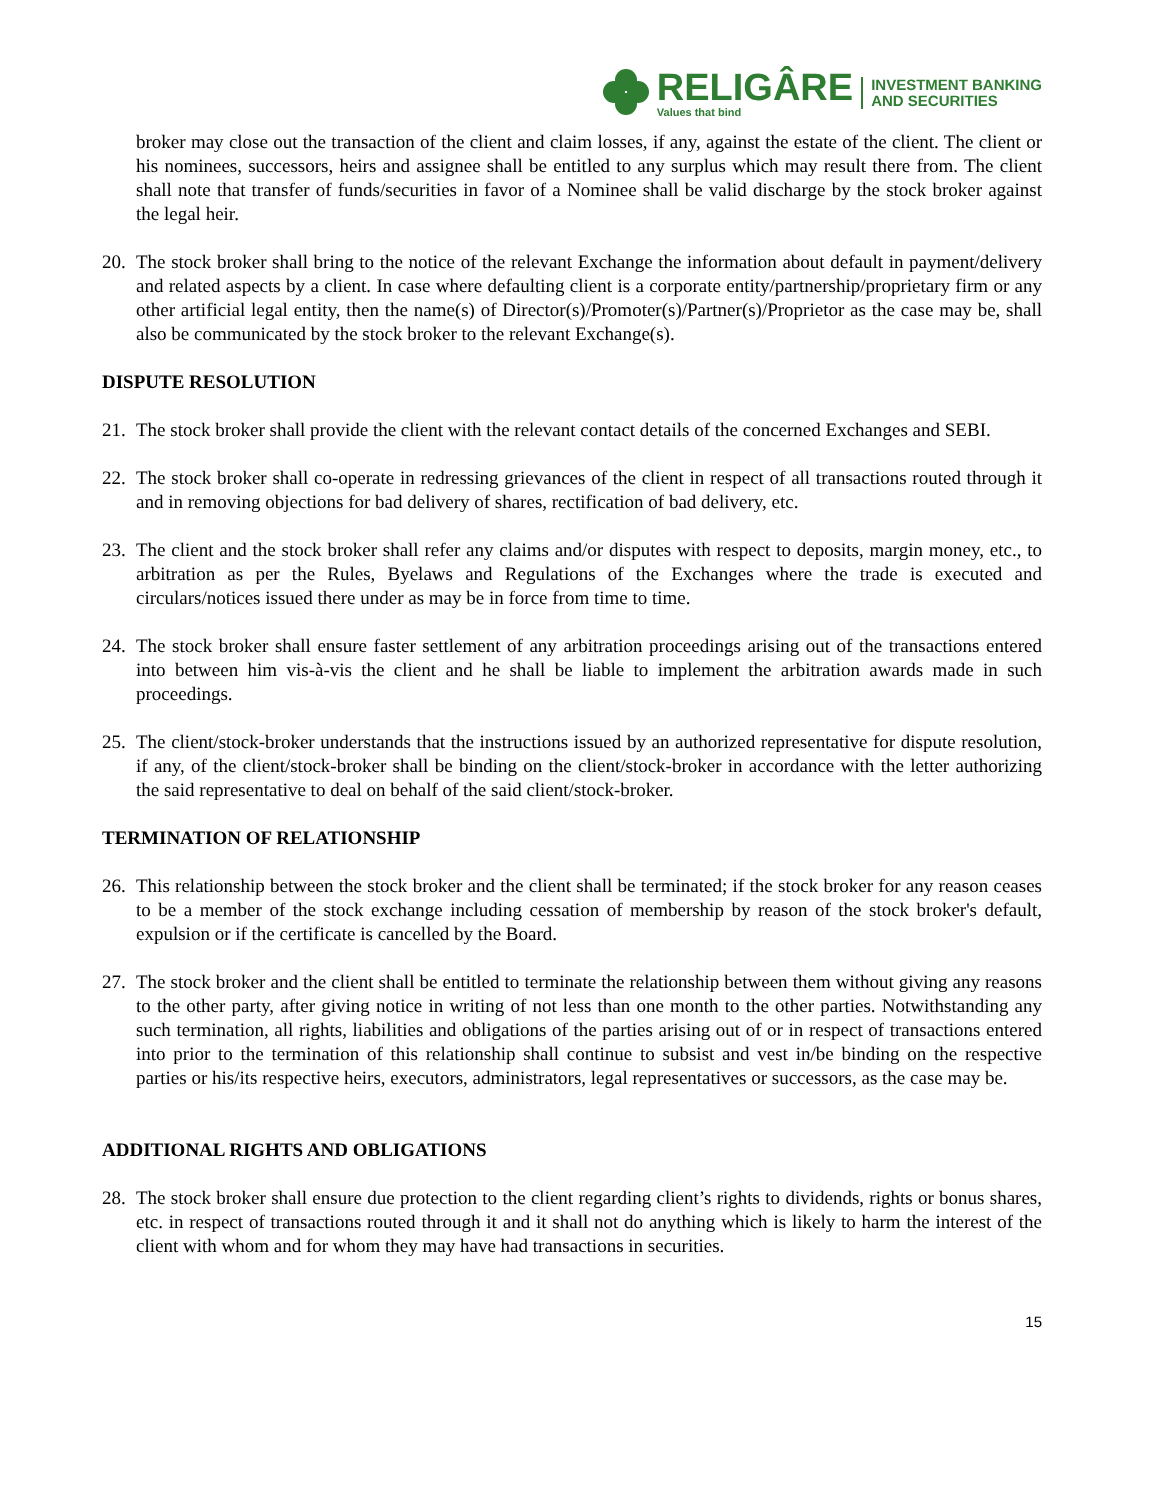RELIGÂRE
Values that bind
INVESTMENT BANKING
AND SECURITIES
broker may close out the transaction of the client and claim losses, if any, against the estate of the client. The client or his nominees, successors, heirs and assignee shall be entitled to any surplus which may result there from. The client shall note that transfer of funds/securities in favor of a Nominee shall be valid discharge by the stock broker against the legal heir.
20.
The stock broker shall bring to the notice of the relevant Exchange the information about default in payment/delivery and related aspects by a client. In case where defaulting client is a corporate entity/partnership/proprietary firm or any other artificial legal entity, then the name(s) of Director(s)/Promoter(s)/Partner(s)/Proprietor as the case may be, shall also be communicated by the stock broker to the relevant Exchange(s).
DISPUTE RESOLUTION
21.
The stock broker shall provide the client with the relevant contact details of the concerned Exchanges and SEBI.
22.
The stock broker shall co-operate in redressing grievances of the client in respect of all transactions routed through it and in removing objections for bad delivery of shares, rectification of bad delivery, etc.
23.
The client and the stock broker shall refer any claims and/or disputes with respect to deposits, margin money, etc., to arbitration as per the Rules, Byelaws and Regulations of the Exchanges where the trade is executed and circulars/notices issued there under as may be in force from time to time.
24.
The stock broker shall ensure faster settlement of any arbitration proceedings arising out of the transactions entered into between him vis-à-vis the client and he shall be liable to implement the arbitration awards made in such proceedings.
25.
The client/stock-broker understands that the instructions issued by an authorized representative for dispute resolution, if any, of the client/stock-broker shall be binding on the client/stock-broker in accordance with the letter authorizing the said representative to deal on behalf of the said client/stock-broker.
TERMINATION OF RELATIONSHIP
26.
This relationship between the stock broker and the client shall be terminated; if the stock broker for any reason ceases to be a member of the stock exchange including cessation of membership by reason of the stock broker's default, expulsion or if the certificate is cancelled by the Board.
27.
The stock broker and the client shall be entitled to terminate the relationship between them without giving any reasons to the other party, after giving notice in writing of not less than one month to the other parties. Notwithstanding any such termination, all rights, liabilities and obligations of the parties arising out of or in respect of transactions entered into prior to the termination of this relationship shall continue to subsist and vest in/be binding on the respective parties or his/its respective heirs, executors, administrators, legal representatives or successors, as the case may be.
ADDITIONAL RIGHTS AND OBLIGATIONS
28.
The stock broker shall ensure due protection to the client regarding client’s rights to dividends, rights or bonus shares, etc. in respect of transactions routed through it and it shall not do anything which is likely to harm the interest of the client with whom and for whom they may have had transactions in securities.
15